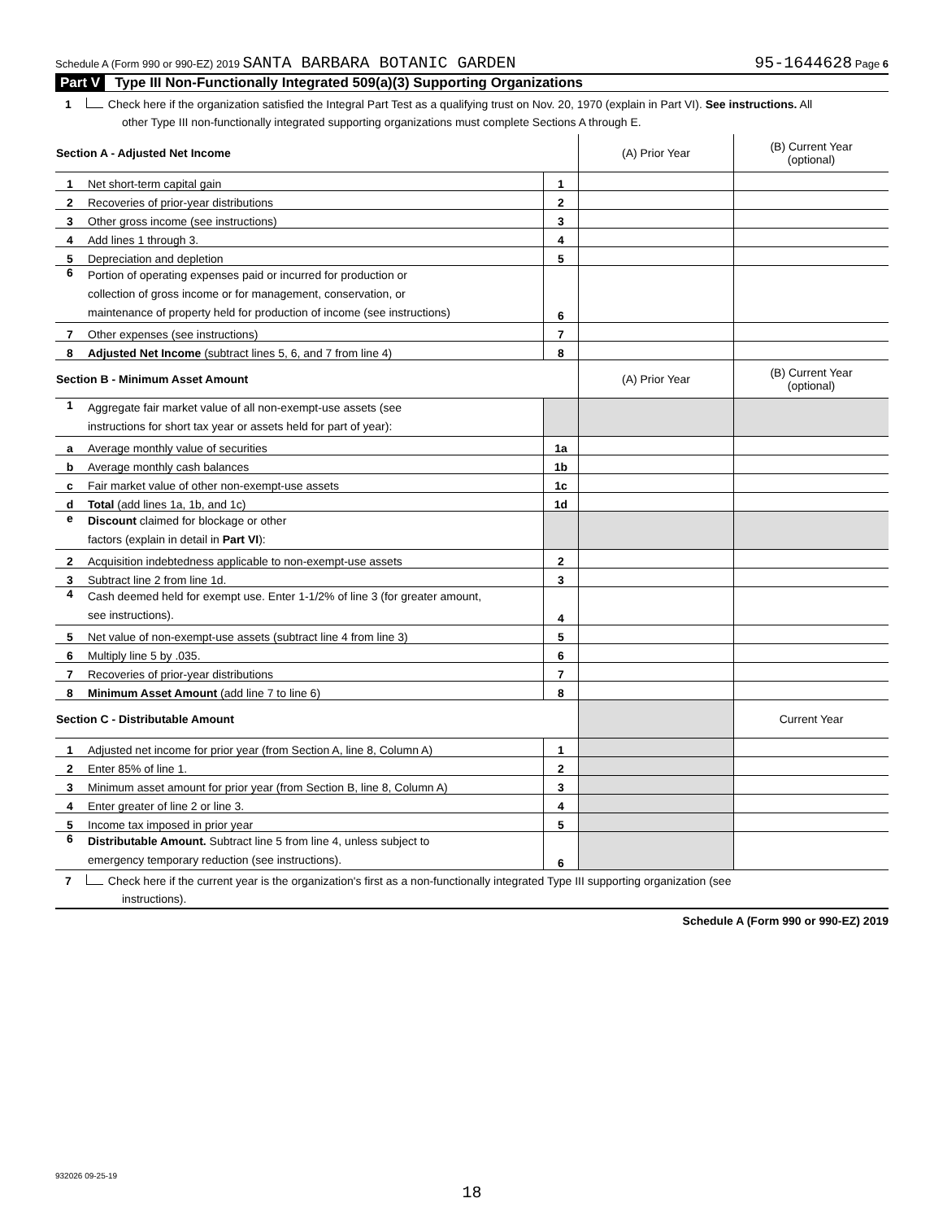Schedule A (Form 990 or 990-EZ) 2019 SANTA BARBARA BOTANIC GARDEN
95-1644628 Page 6
Part V Type III Non-Functionally Integrated 509(a)(3) Supporting Organizations
1 Check here if the organization satisfied the Integral Part Test as a qualifying trust on Nov. 20, 1970 (explain in Part VI). See instructions. All
other Type III non-functionally integrated supporting organizations must complete Sections A through E.
| Section A - Adjusted Net Income | | | (A) Prior Year | (B) Current Year (optional) |
| --- | --- | --- | --- | --- |
| 1 | Net short-term capital gain | 1 | | |
| 2 | Recoveries of prior-year distributions | 2 | | |
| 3 | Other gross income (see instructions) | 3 | | |
| 4 | Add lines 1 through 3. | 4 | | |
| 5 | Depreciation and depletion | 5 | | |
| 6 | Portion of operating expenses paid or incurred for production or collection of gross income or for management, conservation, or maintenance of property held for production of income (see instructions) | 6 | | |
| 7 | Other expenses (see instructions) | 7 | | |
| 8 | Adjusted Net Income (subtract lines 5, 6, and 7 from line 4) | 8 | | |
| Section B - Minimum Asset Amount | | | (A) Prior Year | (B) Current Year (optional) |
| 1 | Aggregate fair market value of all non-exempt-use assets (see instructions for short tax year or assets held for part of year): | | | |
| a | Average monthly value of securities | 1a | | |
| b | Average monthly cash balances | 1b | | |
| c | Fair market value of other non-exempt-use assets | 1c | | |
| d | Total (add lines 1a, 1b, and 1c) | 1d | | |
| e | Discount claimed for blockage or other factors (explain in detail in Part VI ): | | | |
| 2 | Acquisition indebtedness applicable to non-exempt-use assets | 2 | | |
| 3 | Subtract line 2 from line 1d. | 3 | | |
| 4 | Cash deemed held for exempt use. Enter 1-1/2% of line 3 (for greater amount, see instructions). | 4 | | |
| 5 | Net value of non-exempt-use assets (subtract line 4 from line 3) | 5 | | |
| 6 | Multiply line 5 by .035. | 6 | | |
| 7 | Recoveries of prior-year distributions | 7 | | |
| 8 | Minimum Asset Amount (add line 7 to line 6) | 8 | | |
| Section C - Distributable Amount | | | | Current Year |
| 1 | Adjusted net income for prior year (from Section A, line 8, Column A) | 1 | | |
| 2 | Enter 85% of line 1. | 2 | | |
| 3 | Minimum asset amount for prior year (from Section B, line 8, Column A) | 3 | | |
| 4 | Enter greater of line 2 or line 3. | 4 | | |
| 5 | Income tax imposed in prior year | 5 | | |
| 6 | Distributable Amount. Subtract line 5 from line 4, unless subject to emergency temporary reduction (see instructions). | 6 | | |
7 Check here if the current year is the organization's first as a non-functionally integrated Type III supporting organization (see
instructions).
Schedule A (Form 990 or 990-EZ) 2019
932026 09-25-19
18